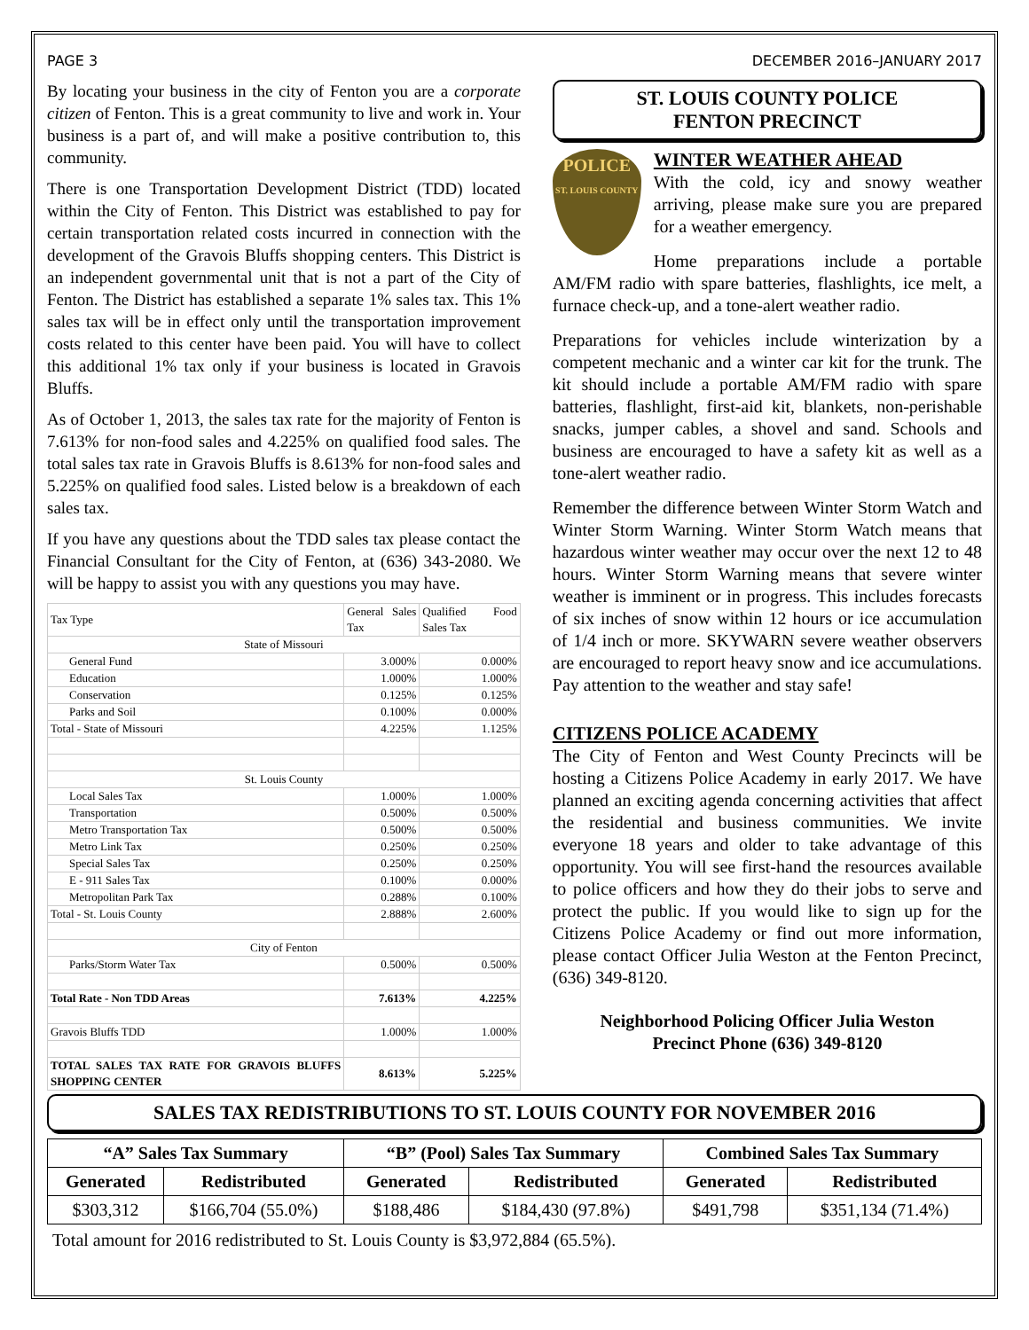PAGE 3 DECEMBER 2016–JANUARY 2017
By locating your business in the city of Fenton you are a corporate citizen of Fenton. This is a great community to live and work in. Your business is a part of, and will make a positive contribution to, this community.
There is one Transportation Development District (TDD) located within the City of Fenton. This District was established to pay for certain transportation related costs incurred in connection with the development of the Gravois Bluffs shopping centers. This District is an independent governmental unit that is not a part of the City of Fenton. The District has established a separate 1% sales tax. This 1% sales tax will be in effect only until the transportation improvement costs related to this center have been paid. You will have to collect this additional 1% tax only if your business is located in Gravois Bluffs.
As of October 1, 2013, the sales tax rate for the majority of Fenton is 7.613% for non-food sales and 4.225% on qualified food sales. The total sales tax rate in Gravois Bluffs is 8.613% for non-food sales and 5.225% on qualified food sales. Listed below is a breakdown of each sales tax.
If you have any questions about the TDD sales tax please contact the Financial Consultant for the City of Fenton, at (636) 343-2080. We will be happy to assist you with any questions you may have.
| Tax Type | General Sales Tax | Qualified Food Sales Tax |
| --- | --- | --- |
| State of Missouri | | |
| General Fund | 3.000% | 0.000% |
| Education | 1.000% | 1.000% |
| Conservation | 0.125% | 0.125% |
| Parks and Soil | 0.100% | 0.000% |
| Total - State of Missouri | 4.225% | 1.125% |
| St. Louis County | | |
| Local Sales Tax | 1.000% | 1.000% |
| Transportation | 0.500% | 0.500% |
| Metro Transportation Tax | 0.500% | 0.500% |
| Metro Link Tax | 0.250% | 0.250% |
| Special Sales Tax | 0.250% | 0.250% |
| E - 911 Sales Tax | 0.100% | 0.000% |
| Metropolitan Park Tax | 0.288% | 0.100% |
| Total - St. Louis County | 2.888% | 2.600% |
| City of Fenton | | |
| Parks/Storm Water Tax | 0.500% | 0.500% |
| Total Rate - Non TDD Areas | 7.613% | 4.225% |
| Gravois Bluffs TDD | 1.000% | 1.000% |
| TOTAL SALES TAX RATE FOR GRAVOIS BLUFFS SHOPPING CENTER | 8.613% | 5.225% |
ST. LOUIS COUNTY POLICE
FENTON PRECINCT
POLICE
ST. LOUIS COUNTY
WINTER WEATHER AHEAD
With the cold, icy and snowy weather arriving, please make sure you are prepared for a weather emergency.
Home preparations include a portable AM/FM radio with spare batteries, flashlights, ice melt, a furnace check-up, and a tone-alert weather radio.
Preparations for vehicles include winterization by a competent mechanic and a winter car kit for the trunk. The kit should include a portable AM/FM radio with spare batteries, flashlight, first-aid kit, blankets, non-perishable snacks, jumper cables, a shovel and sand. Schools and business are encouraged to have a safety kit as well as a tone-alert weather radio.
Remember the difference between Winter Storm Watch and Winter Storm Warning. Winter Storm Watch means that hazardous winter weather may occur over the next 12 to 48 hours. Winter Storm Warning means that severe winter weather is imminent or in progress. This includes forecasts of six inches of snow within 12 hours or ice accumulation of 1/4 inch or more. SKYWARN severe weather observers are encouraged to report heavy snow and ice accumulations. Pay attention to the weather and stay safe!
CITIZENS POLICE ACADEMY
The City of Fenton and West County Precincts will be hosting a Citizens Police Academy in early 2017. We have planned an exciting agenda concerning activities that affect the residential and business communities. We invite everyone 18 years and older to take advantage of this opportunity. You will see first-hand the resources available to police officers and how they do their jobs to serve and protect the public. If you would like to sign up for the Citizens Police Academy or find out more information, please contact Officer Julia Weston at the Fenton Precinct, (636) 349-8120.
Neighborhood Policing Officer Julia Weston
Precinct Phone (636) 349-8120
SALES TAX REDISTRIBUTIONS TO ST. LOUIS COUNTY FOR NOVEMBER 2016
| “A” Sales Tax Summary | | “B” (Pool) Sales Tax Summary | | Combined Sales Tax Summary | |
| --- | --- | --- | --- | --- | --- |
| Generated | Redistributed | Generated | Redistributed | Generated | Redistributed |
| $303,312 | $166,704 (55.0%) | $188,486 | $184,430 (97.8%) | $491,798 | $351,134 (71.4%) |
Total amount for 2016 redistributed to St. Louis County is $3,972,884 (65.5%).